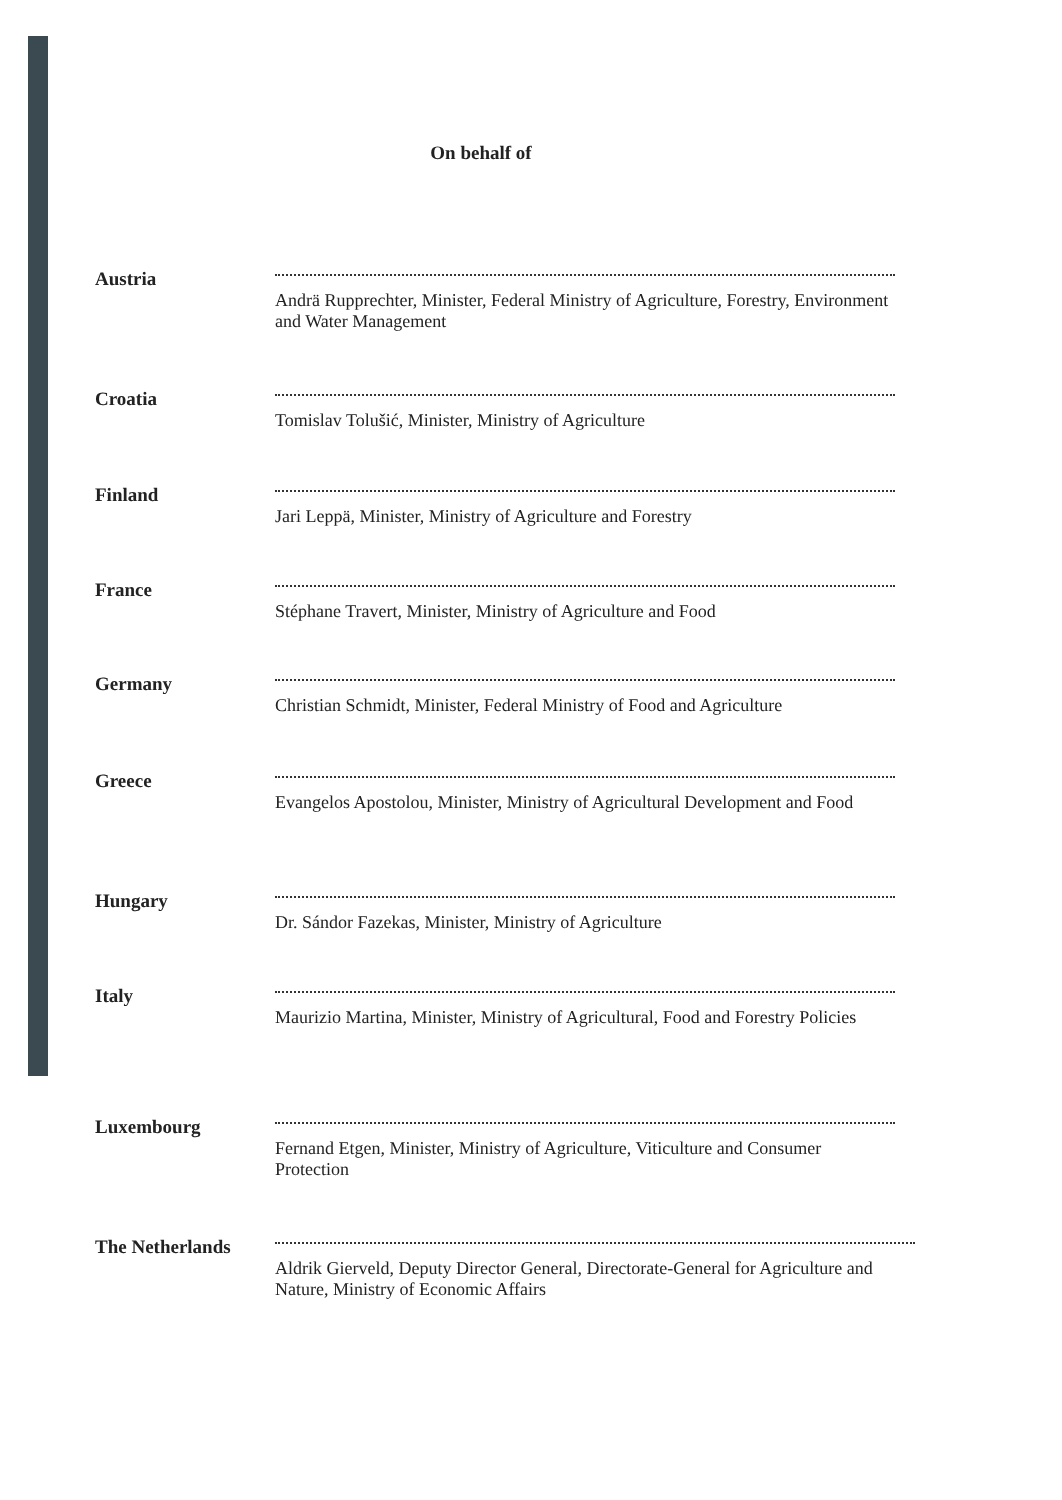On behalf of
Austria Andrä Rupprechter, Minister, Federal Ministry of Agriculture, Forestry, Environment and Water Management
Croatia Tomislav Tolušić, Minister, Ministry of Agriculture
Finland Jari Leppä, Minister, Ministry of Agriculture and Forestry
France Stéphane Travert, Minister, Ministry of Agriculture and Food
Germany Christian Schmidt, Minister, Federal Ministry of Food and Agriculture
Greece Evangelos Apostolou, Minister, Ministry of Agricultural Development and Food
Hungary Dr. Sándor Fazekas, Minister, Ministry of Agriculture
Italy Maurizio Martina, Minister, Ministry of Agricultural, Food and Forestry Policies
Luxembourg Fernand Etgen, Minister, Ministry of Agriculture, Viticulture and Consumer Protection
The Netherlands Aldrik Gierveld, Deputy Director General, Directorate-General for Agriculture and Nature, Ministry of Economic Affairs